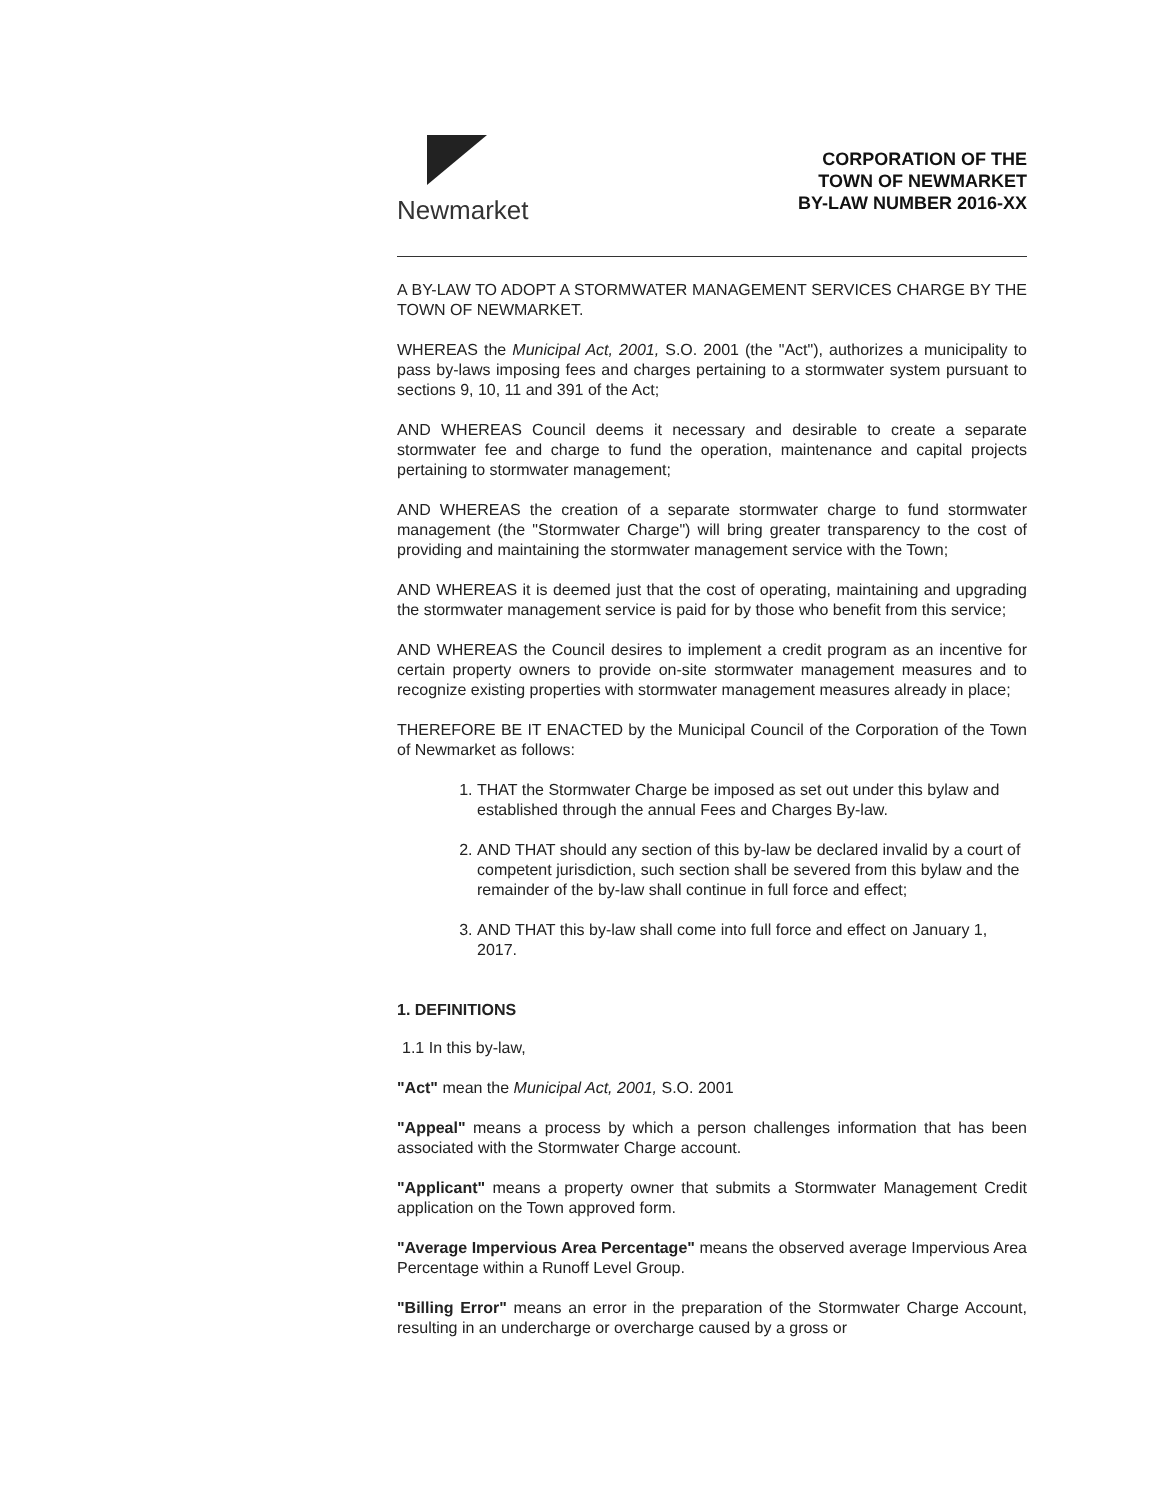Newmarket
CORPORATION OF THE
TOWN OF NEWMARKET
BY-LAW NUMBER 2016-XX
A BY-LAW TO ADOPT A STORMWATER MANAGEMENT SERVICES CHARGE BY THE TOWN OF NEWMARKET.
WHEREAS the Municipal Act, 2001, S.O. 2001 (the "Act"), authorizes a municipality to pass by-laws imposing fees and charges pertaining to a stormwater system pursuant to sections 9, 10, 11 and 391 of the Act;
AND WHEREAS Council deems it necessary and desirable to create a separate stormwater fee and charge to fund the operation, maintenance and capital projects pertaining to stormwater management;
AND WHEREAS the creation of a separate stormwater charge to fund stormwater management (the "Stormwater Charge") will bring greater transparency to the cost of providing and maintaining the stormwater management service with the Town;
AND WHEREAS it is deemed just that the cost of operating, maintaining and upgrading the stormwater management service is paid for by those who benefit from this service;
AND WHEREAS the Council desires to implement a credit program as an incentive for certain property owners to provide on-site stormwater management measures and to recognize existing properties with stormwater management measures already in place;
THEREFORE BE IT ENACTED by the Municipal Council of the Corporation of the Town of Newmarket as follows:
1. THAT the Stormwater Charge be imposed as set out under this bylaw and established through the annual Fees and Charges By-law.
2. AND THAT should any section of this by-law be declared invalid by a court of competent jurisdiction, such section shall be severed from this bylaw and the remainder of the by-law shall continue in full force and effect;
3. AND THAT this by-law shall come into full force and effect on January 1, 2017.
1. DEFINITIONS
1.1 In this by-law,
"Act" mean the Municipal Act, 2001, S.O. 2001
"Appeal" means a process by which a person challenges information that has been associated with the Stormwater Charge account.
"Applicant" means a property owner that submits a Stormwater Management Credit application on the Town approved form.
"Average Impervious Area Percentage" means the observed average Impervious Area Percentage within a Runoff Level Group.
"Billing Error" means an error in the preparation of the Stormwater Charge Account, resulting in an undercharge or overcharge caused by a gross or